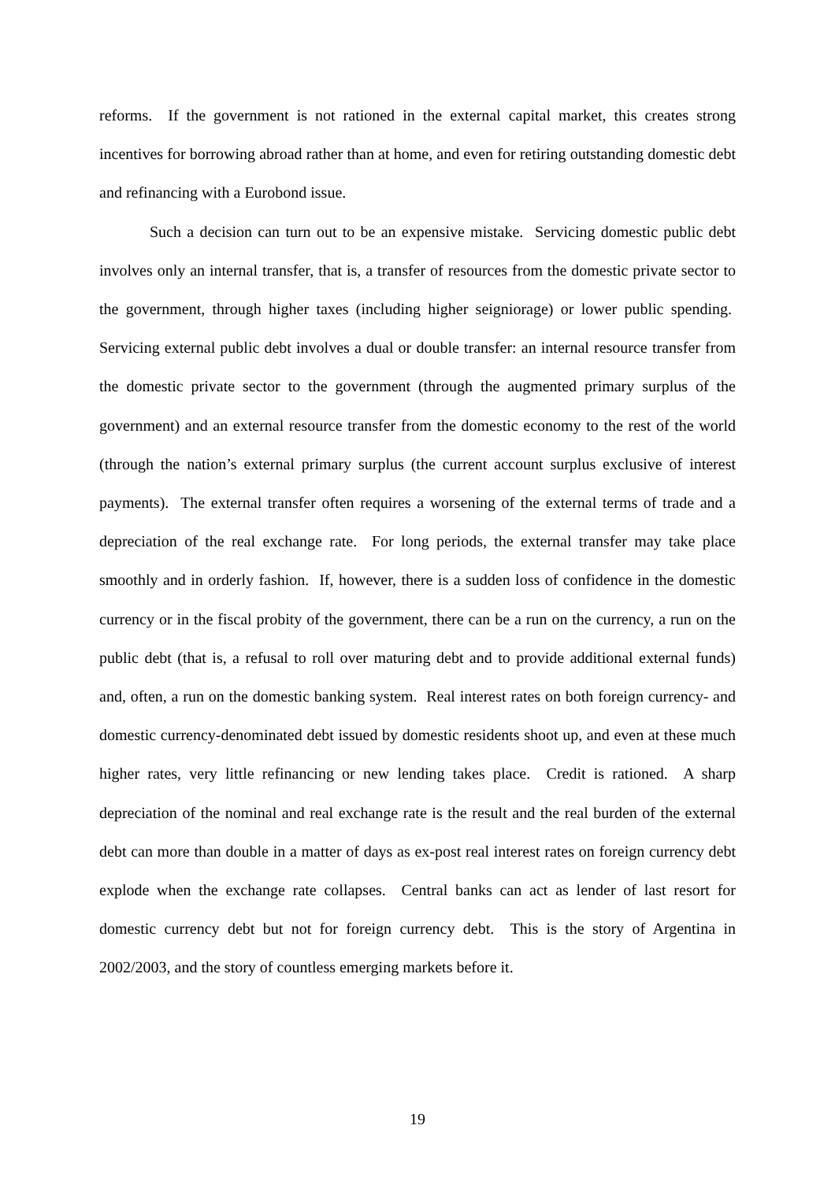reforms. If the government is not rationed in the external capital market, this creates strong incentives for borrowing abroad rather than at home, and even for retiring outstanding domestic debt and refinancing with a Eurobond issue.
Such a decision can turn out to be an expensive mistake. Servicing domestic public debt involves only an internal transfer, that is, a transfer of resources from the domestic private sector to the government, through higher taxes (including higher seigniorage) or lower public spending. Servicing external public debt involves a dual or double transfer: an internal resource transfer from the domestic private sector to the government (through the augmented primary surplus of the government) and an external resource transfer from the domestic economy to the rest of the world (through the nation’s external primary surplus (the current account surplus exclusive of interest payments). The external transfer often requires a worsening of the external terms of trade and a depreciation of the real exchange rate. For long periods, the external transfer may take place smoothly and in orderly fashion. If, however, there is a sudden loss of confidence in the domestic currency or in the fiscal probity of the government, there can be a run on the currency, a run on the public debt (that is, a refusal to roll over maturing debt and to provide additional external funds) and, often, a run on the domestic banking system. Real interest rates on both foreign currency- and domestic currency-denominated debt issued by domestic residents shoot up, and even at these much higher rates, very little refinancing or new lending takes place. Credit is rationed. A sharp depreciation of the nominal and real exchange rate is the result and the real burden of the external debt can more than double in a matter of days as ex-post real interest rates on foreign currency debt explode when the exchange rate collapses. Central banks can act as lender of last resort for domestic currency debt but not for foreign currency debt. This is the story of Argentina in 2002/2003, and the story of countless emerging markets before it.
19